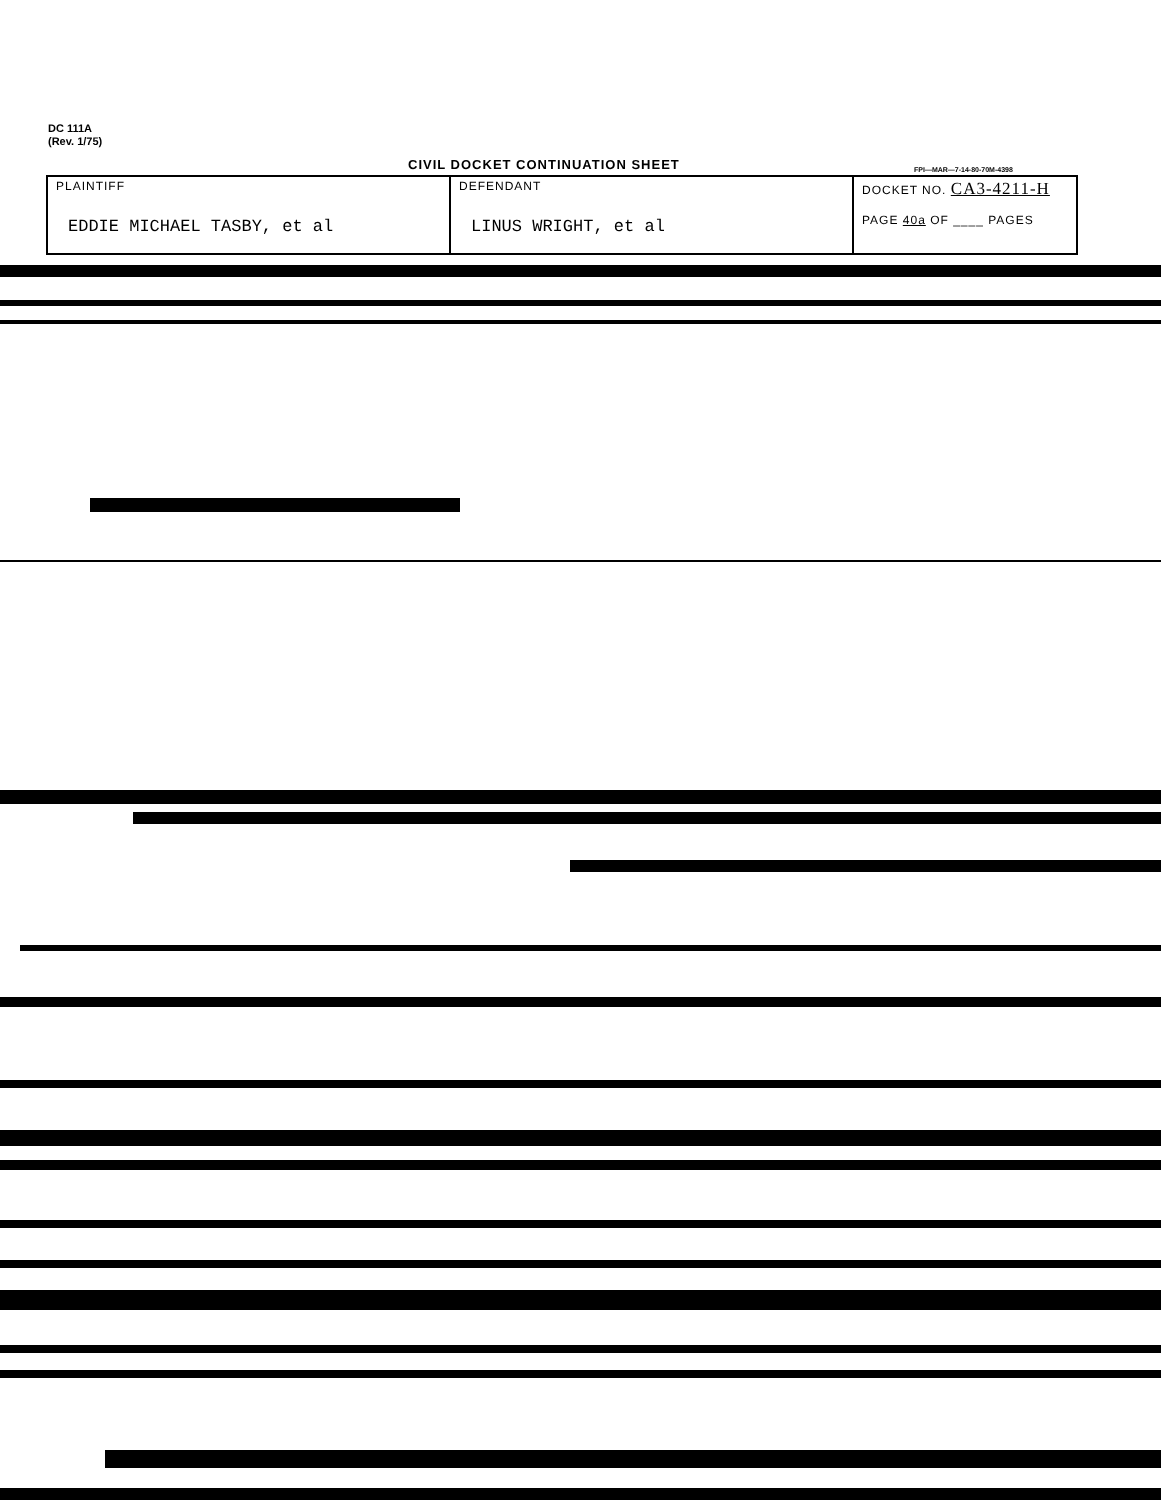DC 111A
(Rev. 1/75)
CIVIL DOCKET CONTINUATION SHEET
FPI—MAR—7-14-80-70M-4398
| PLAINTIFF EDDIE MICHAEL TASBY, et al | DEFENDANT LINUS WRIGHT, et al | DOCKET NO. CA3-4211-H PAGE 40a OF ____ PAGES |